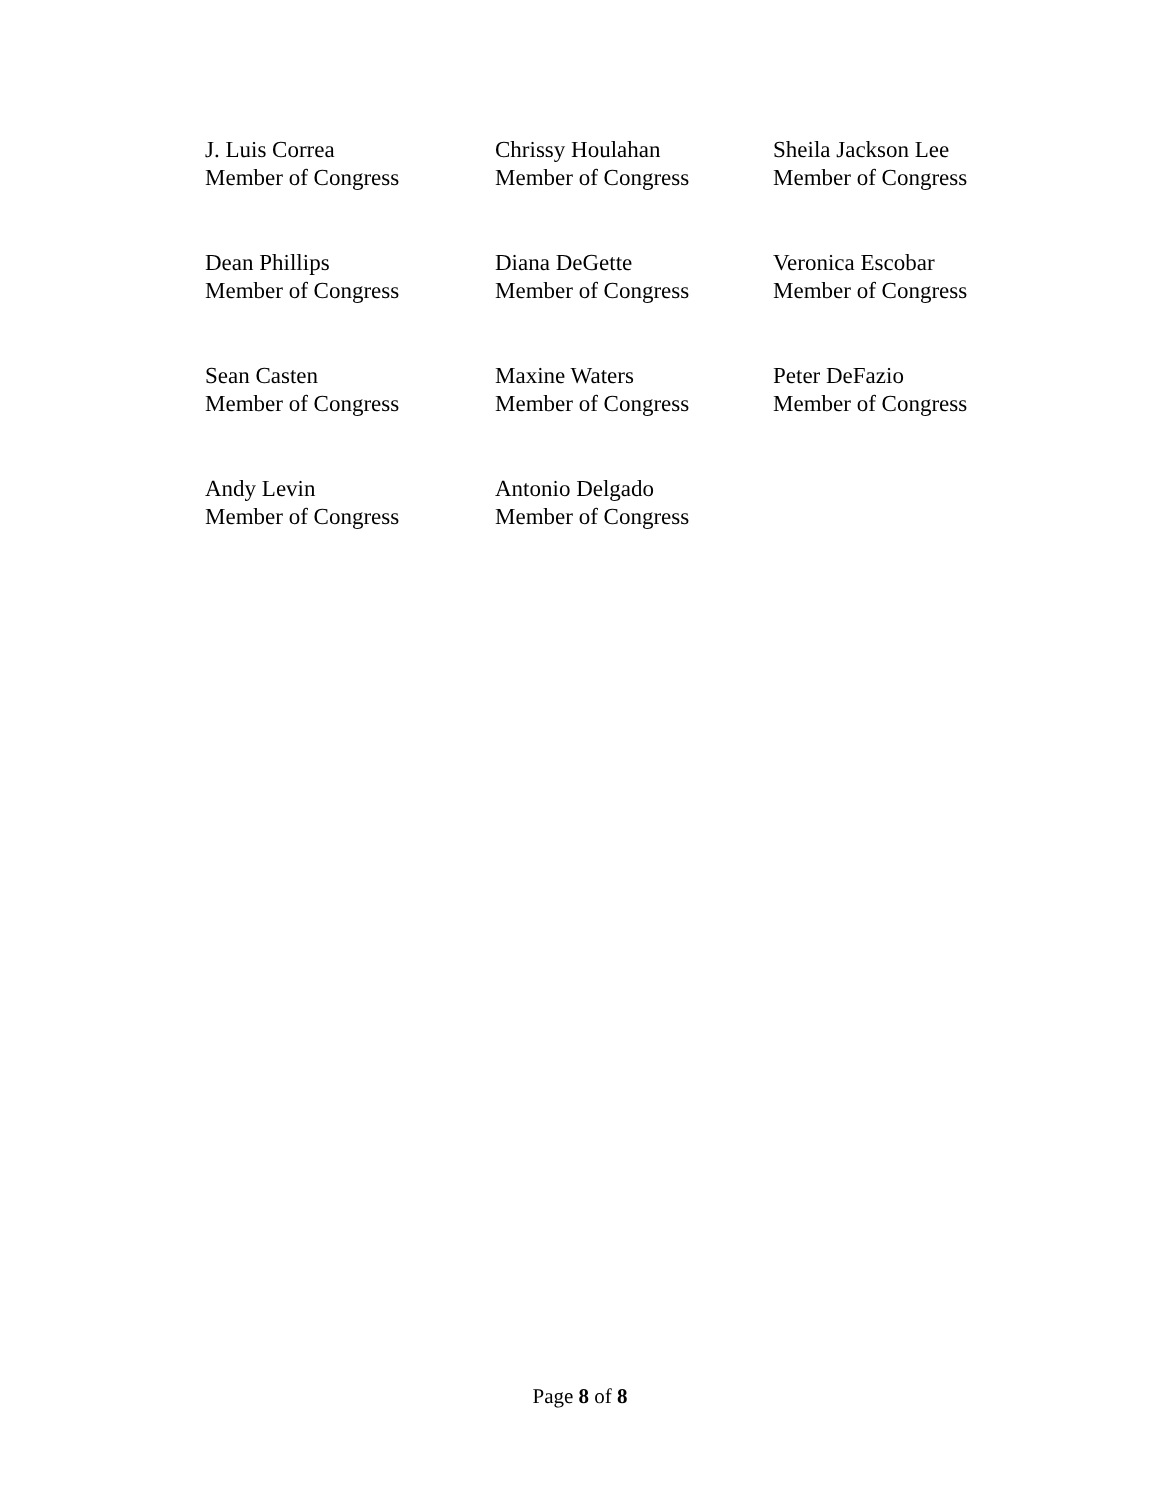J. Luis Correa
Member of Congress
Chrissy Houlahan
Member of Congress
Sheila Jackson Lee
Member of Congress
Dean Phillips
Member of Congress
Diana DeGette
Member of Congress
Veronica Escobar
Member of Congress
Sean Casten
Member of Congress
Maxine Waters
Member of Congress
Peter DeFazio
Member of Congress
Andy Levin
Member of Congress
Antonio Delgado
Member of Congress
Page 8 of 8